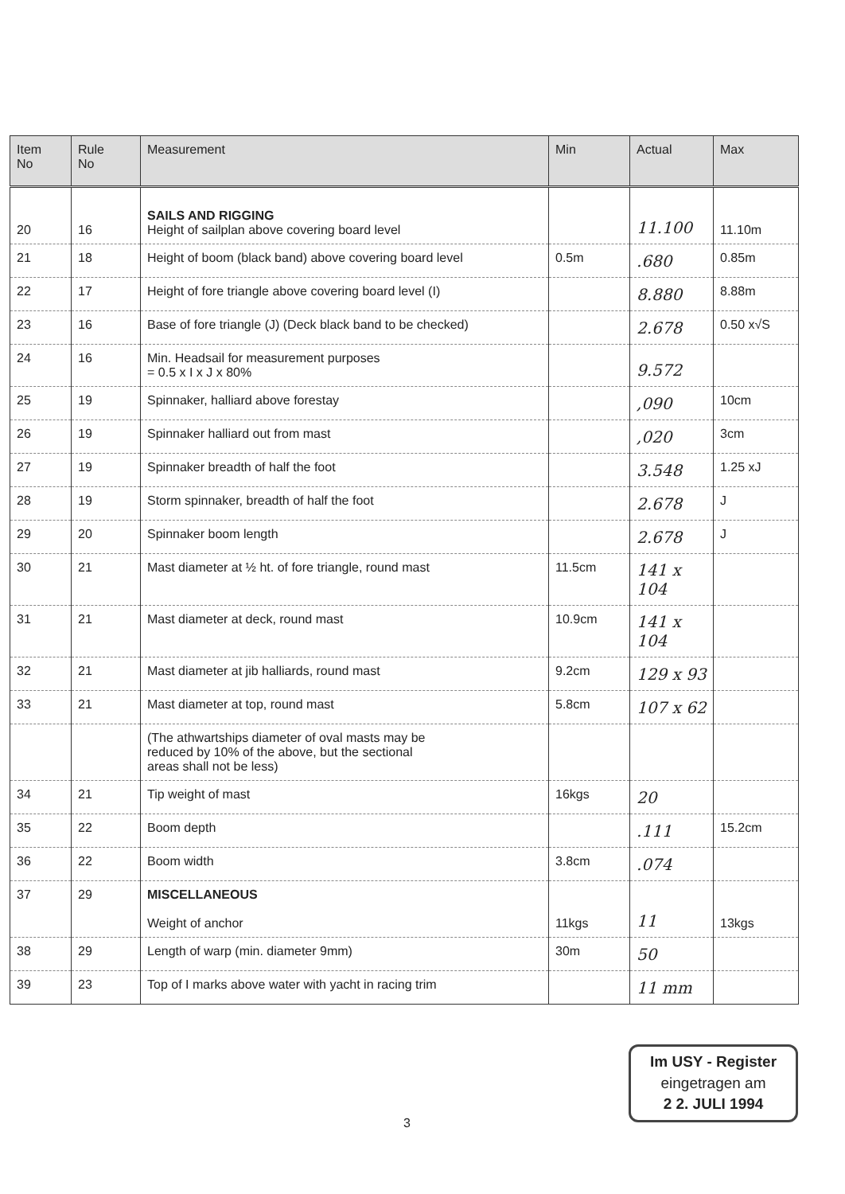| Item No | Rule No | Measurement | Min | Actual | Max |
| --- | --- | --- | --- | --- | --- |
| 20 | 16 | SAILS AND RIGGING Height of sailplan above covering board level | | 11.100 | 11.10m |
| 21 | 18 | Height of boom (black band) above covering board level | 0.5m | .680 | 0.85m |
| 22 | 17 | Height of fore triangle above covering board level (I) | | 8.880 | 8.88m |
| 23 | 16 | Base of fore triangle (J) (Deck black band to be checked) | | 2.678 | 0.50 x√S |
| 24 | 16 | Min. Headsail for measurement purposes = 0.5 x I x J x 80% | | 9.572 | |
| 25 | 19 | Spinnaker, halliard above forestay | | ,090 | 10cm |
| 26 | 19 | Spinnaker halliard out from mast | | ,020 | 3cm |
| 27 | 19 | Spinnaker breadth of half the foot | | 3.548 | 1.25 xJ |
| 28 | 19 | Storm spinnaker, breadth of half the foot | | 2.678 | J |
| 29 | 20 | Spinnaker boom length | | 2.678 | J |
| 30 | 21 | Mast diameter at ½ ht. of fore triangle, round mast | 11.5cm | 141 x 104 | |
| 31 | 21 | Mast diameter at deck, round mast | 10.9cm | 141 x 104 | |
| 32 | 21 | Mast diameter at jib halliards, round mast | 9.2cm | 129 x 93 | |
| 33 | 21 | Mast diameter at top, round mast | 5.8cm | 107 x 62 | |
| | | (The athwartships diameter of oval masts may be reduced by 10% of the above, but the sectional areas shall not be less) | | | |
| 34 | 21 | Tip weight of mast | 16kgs | 20 | |
| 35 | 22 | Boom depth | | .111 | 15.2cm |
| 36 | 22 | Boom width | 3.8cm | .074 | |
| 37 | 29 | MISCELLANEOUS Weight of anchor | 11kgs | 11 | 13kgs |
| 38 | 29 | Length of warp (min. diameter 9mm) | 30m | 50 | |
| 39 | 23 | Top of I marks above water with yacht in racing trim | | 11 mm | |
3
Im USY - Register
eingetragen am
2 2. JULI 1994